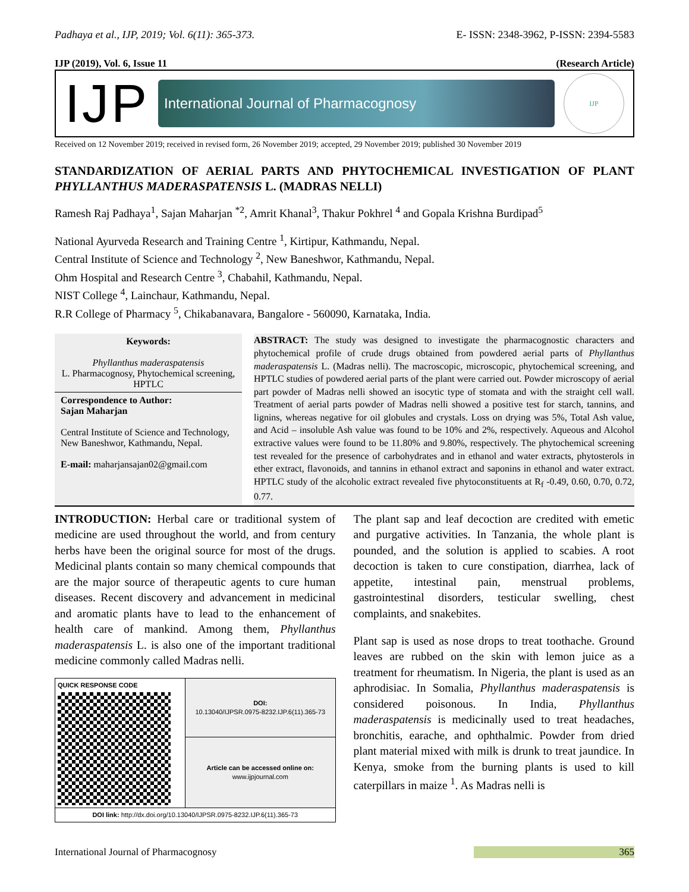Padhaya et al., IJP, 2019; Vol. 6(11): 365-373. E- ISSN: 2348-3962, P-ISSN: 2394-5583
IJP (2019), Vol. 6, Issue 11 (Research Article)
IJP
International Journal of Pharmacognosy
IJP
Received on 12 November 2019; received in revised form, 26 November 2019; accepted, 29 November 2019; published 30 November 2019
STANDARDIZATION OF AERIAL PARTS AND PHYTOCHEMICAL INVESTIGATION OF PLANT PHYLLANTHUS MADERASPATENSIS L. (MADRAS NELLI)
Ramesh Raj Padhaya<sup>1</sup>, Sajan Maharjan <sup>*2</sup>, Amrit Khanal<sup>3</sup>, Thakur Pokhrel <sup>4</sup> and Gopala Krishna Burdipad<sup>5</sup>
National Ayurveda Research and Training Centre <sup>1</sup>, Kirtipur, Kathmandu, Nepal.
Central Institute of Science and Technology <sup>2</sup>, New Baneshwor, Kathmandu, Nepal.
Ohm Hospital and Research Centre <sup>3</sup>, Chabahil, Kathmandu, Nepal.
NIST College <sup>4</sup>, Lainchaur, Kathmandu, Nepal.
R.R College of Pharmacy <sup>5</sup>, Chikabanavara, Bangalore - 560090, Karnataka, India.
Keywords:
Phyllanthus maderaspatensis
L. Pharmacognosy, Phytochemical screening, HPTLC
Correspondence to Author:
Sajan Maharjan
Central Institute of Science and Technology, New Baneshwor, Kathmandu, Nepal.
E-mail: maharjansajan02@gmail.com
ABSTRACT: The study was designed to investigate the pharmacognostic characters and phytochemical profile of crude drugs obtained from powdered aerial parts of Phyllanthus maderaspatensis L. (Madras nelli). The macroscopic, microscopic, phytochemical screening, and HPTLC studies of powdered aerial parts of the plant were carried out. Powder microscopy of aerial part powder of Madras nelli showed an isocytic type of stomata and with the straight cell wall. Treatment of aerial parts powder of Madras nelli showed a positive test for starch, tannins, and lignins, whereas negative for oil globules and crystals. Loss on drying was 5%, Total Ash value, and Acid – insoluble Ash value was found to be 10% and 2%, respectively. Aqueous and Alcohol extractive values were found to be 11.80% and 9.80%, respectively. The phytochemical screening test revealed for the presence of carbohydrates and in ethanol and water extracts, phytosterols in ether extract, flavonoids, and tannins in ethanol extract and saponins in ethanol and water extract. HPTLC study of the alcoholic extract revealed five phytoconstituents at R<sub>f</sub> -0.49, 0.60, 0.70, 0.72, 0.77.
INTRODUCTION: Herbal care or traditional system of medicine are used throughout the world, and from century herbs have been the original source for most of the drugs. Medicinal plants contain so many chemical compounds that are the major source of therapeutic agents to cure human diseases. Recent discovery and advancement in medicinal and aromatic plants have to lead to the enhancement of health care of mankind. Among them, Phyllanthus maderaspatensis L. is also one of the important traditional medicine commonly called Madras nelli.
| QUICK RESPONSE CODE | DOI: 10.13040/IJPSR.0975-8232.IJP.6(11).365-73 |
| | Article can be accessed online on: www.ijpjournal.com |
| DOI link: http://dx.doi.org/10.13040/IJPSR.0975-8232.IJP.6(11).365-73 | |
The plant sap and leaf decoction are credited with emetic and purgative activities. In Tanzania, the whole plant is pounded, and the solution is applied to scabies. A root decoction is taken to cure constipation, diarrhea, lack of appetite, intestinal pain, menstrual problems, gastrointestinal disorders, testicular swelling, chest complaints, and snakebites.
Plant sap is used as nose drops to treat toothache. Ground leaves are rubbed on the skin with lemon juice as a treatment for rheumatism. In Nigeria, the plant is used as an aphrodisiac. In Somalia, Phyllanthus maderaspatensis is considered poisonous. In India, Phyllanthus maderaspatensis is medicinally used to treat headaches, bronchitis, earache, and ophthalmic. Powder from dried plant material mixed with milk is drunk to treat jaundice. In Kenya, smoke from the burning plants is used to kill caterpillars in maize <sup>1</sup>. As Madras nelli is
International Journal of Pharmacognosy 365